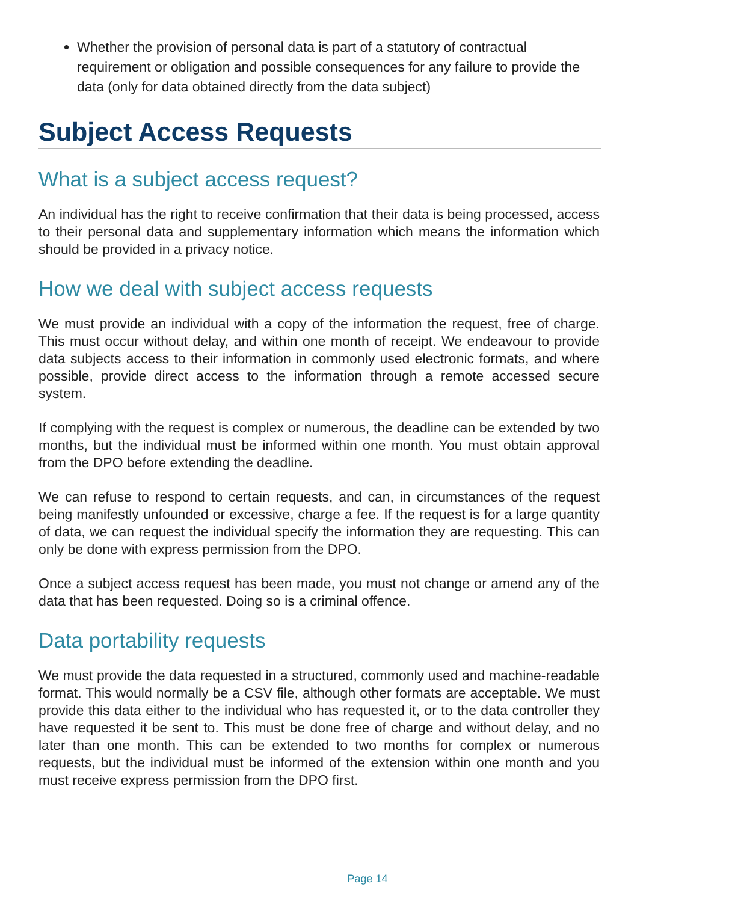Whether the provision of personal data is part of a statutory of contractual requirement or obligation and possible consequences for any failure to provide the data (only for data obtained directly from the data subject)
Subject Access Requests
What is a subject access request?
An individual has the right to receive confirmation that their data is being processed, access to their personal data and supplementary information which means the information which should be provided in a privacy notice.
How we deal with subject access requests
We must provide an individual with a copy of the information the request, free of charge. This must occur without delay, and within one month of receipt. We endeavour to provide data subjects access to their information in commonly used electronic formats, and where possible, provide direct access to the information through a remote accessed secure system.
If complying with the request is complex or numerous, the deadline can be extended by two months, but the individual must be informed within one month. You must obtain approval from the DPO before extending the deadline.
We can refuse to respond to certain requests, and can, in circumstances of the request being manifestly unfounded or excessive, charge a fee. If the request is for a large quantity of data, we can request the individual specify the information they are requesting. This can only be done with express permission from the DPO.
Once a subject access request has been made, you must not change or amend any of the data that has been requested. Doing so is a criminal offence.
Data portability requests
We must provide the data requested in a structured, commonly used and machine-readable format. This would normally be a CSV file, although other formats are acceptable. We must provide this data either to the individual who has requested it, or to the data controller they have requested it be sent to. This must be done free of charge and without delay, and no later than one month. This can be extended to two months for complex or numerous requests, but the individual must be informed of the extension within one month and you must receive express permission from the DPO first.
Page 14